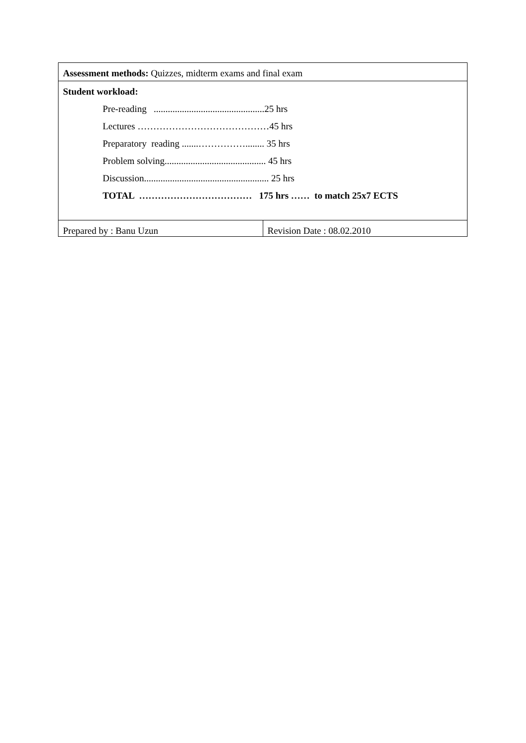| Assessment methods: Quizzes, midterm exams and final exam | |
| Student workload: Pre-reading ...............................................25 hrs Lectures ……………………………………45 hrs Preparatory reading .......……………........ 35 hrs Problem solving........................................... 45 hrs Discussion..................................................... 25 hrs TOTAL ……………………………… 175 hrs …… to match 25x7 ECTS | |
| Prepared by : Banu Uzun | Revision Date : 08.02.2010 |